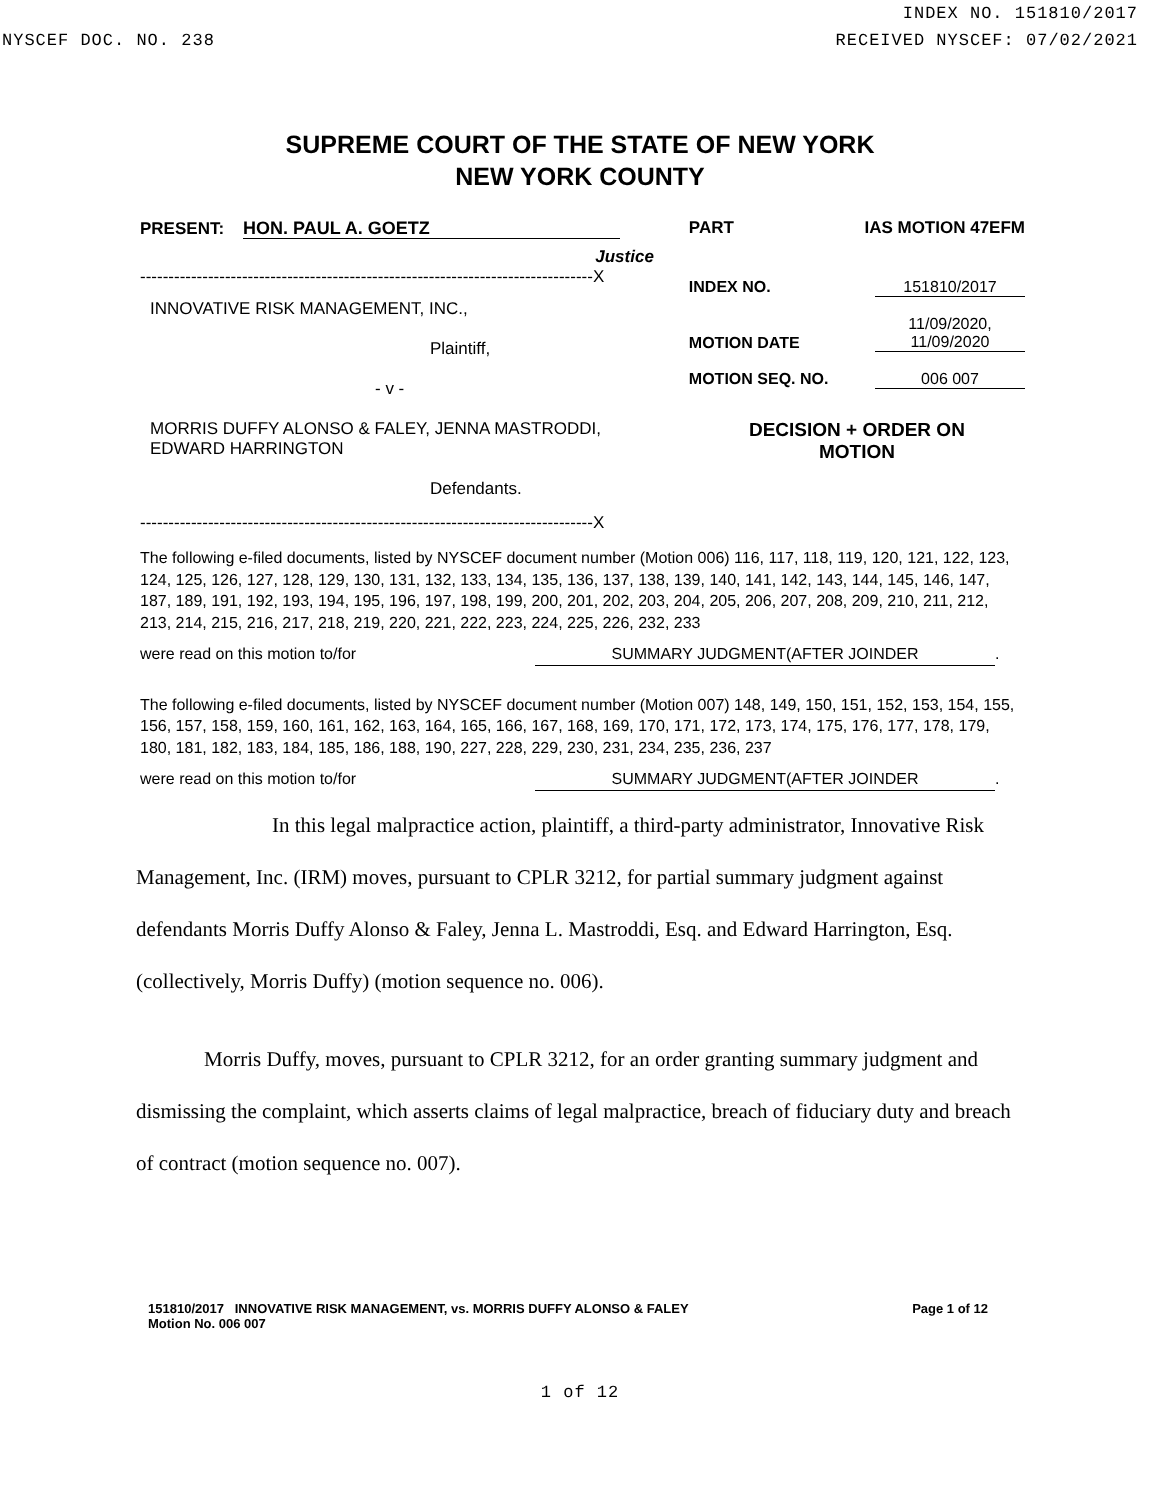INDEX NO. 151810/2017
NYSCEF DOC. NO. 238 RECEIVED NYSCEF: 07/02/2021
SUPREME COURT OF THE STATE OF NEW YORK
NEW YORK COUNTY
PRESENT: HON. PAUL A. GOETZ
Justice
--------------------------------------------------------------------------------X
INNOVATIVE RISK MANAGEMENT, INC.,
Plaintiff,
- v -
MORRIS DUFFY ALONSO & FALEY, JENNA MASTRODDI,
EDWARD HARRINGTON
Defendants.
--------------------------------------------------------------------------------X
PART IAS MOTION 47EFM
INDEX NO. 151810/2017
MOTION DATE 11/09/2020,
11/09/2020
MOTION SEQ. NO. 006 007
DECISION + ORDER ON
MOTION
The following e-filed documents, listed by NYSCEF document number (Motion 006) 116, 117, 118, 119, 120, 121, 122, 123, 124, 125, 126, 127, 128, 129, 130, 131, 132, 133, 134, 135, 136, 137, 138, 139, 140, 141, 142, 143, 144, 145, 146, 147, 187, 189, 191, 192, 193, 194, 195, 196, 197, 198, 199, 200, 201, 202, 203, 204, 205, 206, 207, 208, 209, 210, 211, 212, 213, 214, 215, 216, 217, 218, 219, 220, 221, 222, 223, 224, 225, 226, 232, 233
were read on this motion to/for SUMMARY JUDGMENT(AFTER JOINDER.
The following e-filed documents, listed by NYSCEF document number (Motion 007) 148, 149, 150, 151, 152, 153, 154, 155, 156, 157, 158, 159, 160, 161, 162, 163, 164, 165, 166, 167, 168, 169, 170, 171, 172, 173, 174, 175, 176, 177, 178, 179, 180, 181, 182, 183, 184, 185, 186, 188, 190, 227, 228, 229, 230, 231, 234, 235, 236, 237
were read on this motion to/for SUMMARY JUDGMENT(AFTER JOINDER.
In this legal malpractice action, plaintiff, a third-party administrator, Innovative Risk Management, Inc. (IRM) moves, pursuant to CPLR 3212, for partial summary judgment against defendants Morris Duffy Alonso & Faley, Jenna L. Mastroddi, Esq. and Edward Harrington, Esq. (collectively, Morris Duffy) (motion sequence no. 006).
Morris Duffy, moves, pursuant to CPLR 3212, for an order granting summary judgment and dismissing the complaint, which asserts claims of legal malpractice, breach of fiduciary duty and breach of contract (motion sequence no. 007).
151810/2017 INNOVATIVE RISK MANAGEMENT, vs. MORRIS DUFFY ALONSO & FALEY
Motion No. 006 007 Page 1 of 12
1 of 12